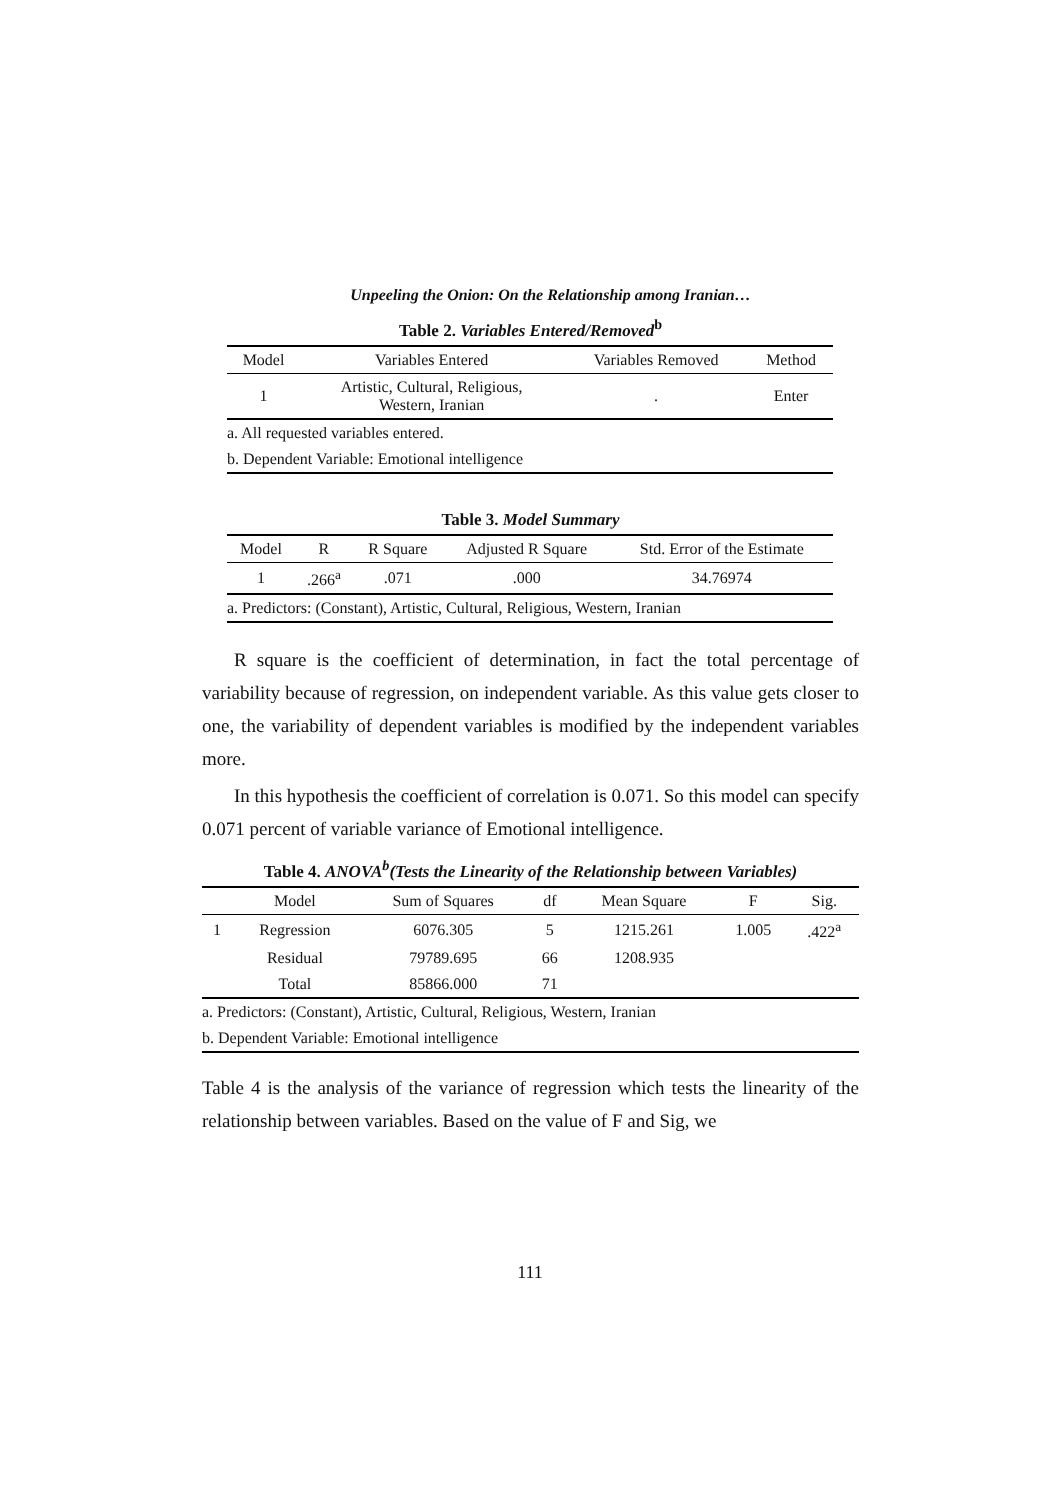Unpeeling the Onion: On the Relationship among Iranian…
Table 2. Variables Entered/Removed<sup>b</sup>
| Model | Variables Entered | Variables Removed | Method |
| --- | --- | --- | --- |
| 1 | Artistic, Cultural, Religious, Western, Iranian | . | Enter |
| a. All requested variables entered. | | | |
| b. Dependent Variable: Emotional intelligence | | | |
Table 3. Model Summary
| Model | R | R Square | Adjusted R Square | Std. Error of the Estimate |
| --- | --- | --- | --- | --- |
| 1 | .266<sup>a</sup> | .071 | .000 | 34.76974 |
| a. Predictors: (Constant), Artistic, Cultural, Religious, Western, Iranian | | | | |
R square is the coefficient of determination, in fact the total percentage of variability because of regression, on independent variable. As this value gets closer to one, the variability of dependent variables is modified by the independent variables more.
In this hypothesis the coefficient of correlation is 0.071. So this model can specify 0.071 percent of variable variance of Emotional intelligence.
Table 4. ANOVA<sup>b</sup>(Tests the Linearity of the Relationship between Variables)
| | Model | Sum of Squares | df | Mean Square | F | Sig. |
| --- | --- | --- | --- | --- | --- | --- |
| 1 | Regression | 6076.305 | 5 | 1215.261 | 1.005 | .422<sup>a</sup> |
| | Residual | 79789.695 | 66 | 1208.935 | | |
| | Total | 85866.000 | 71 | | | |
| a. Predictors: (Constant), Artistic, Cultural, Religious, Western, Iranian | | | | | | |
| b. Dependent Variable: Emotional intelligence | | | | | | |
Table 4 is the analysis of the variance of regression which tests the linearity of the relationship between variables. Based on the value of F and Sig, we
111